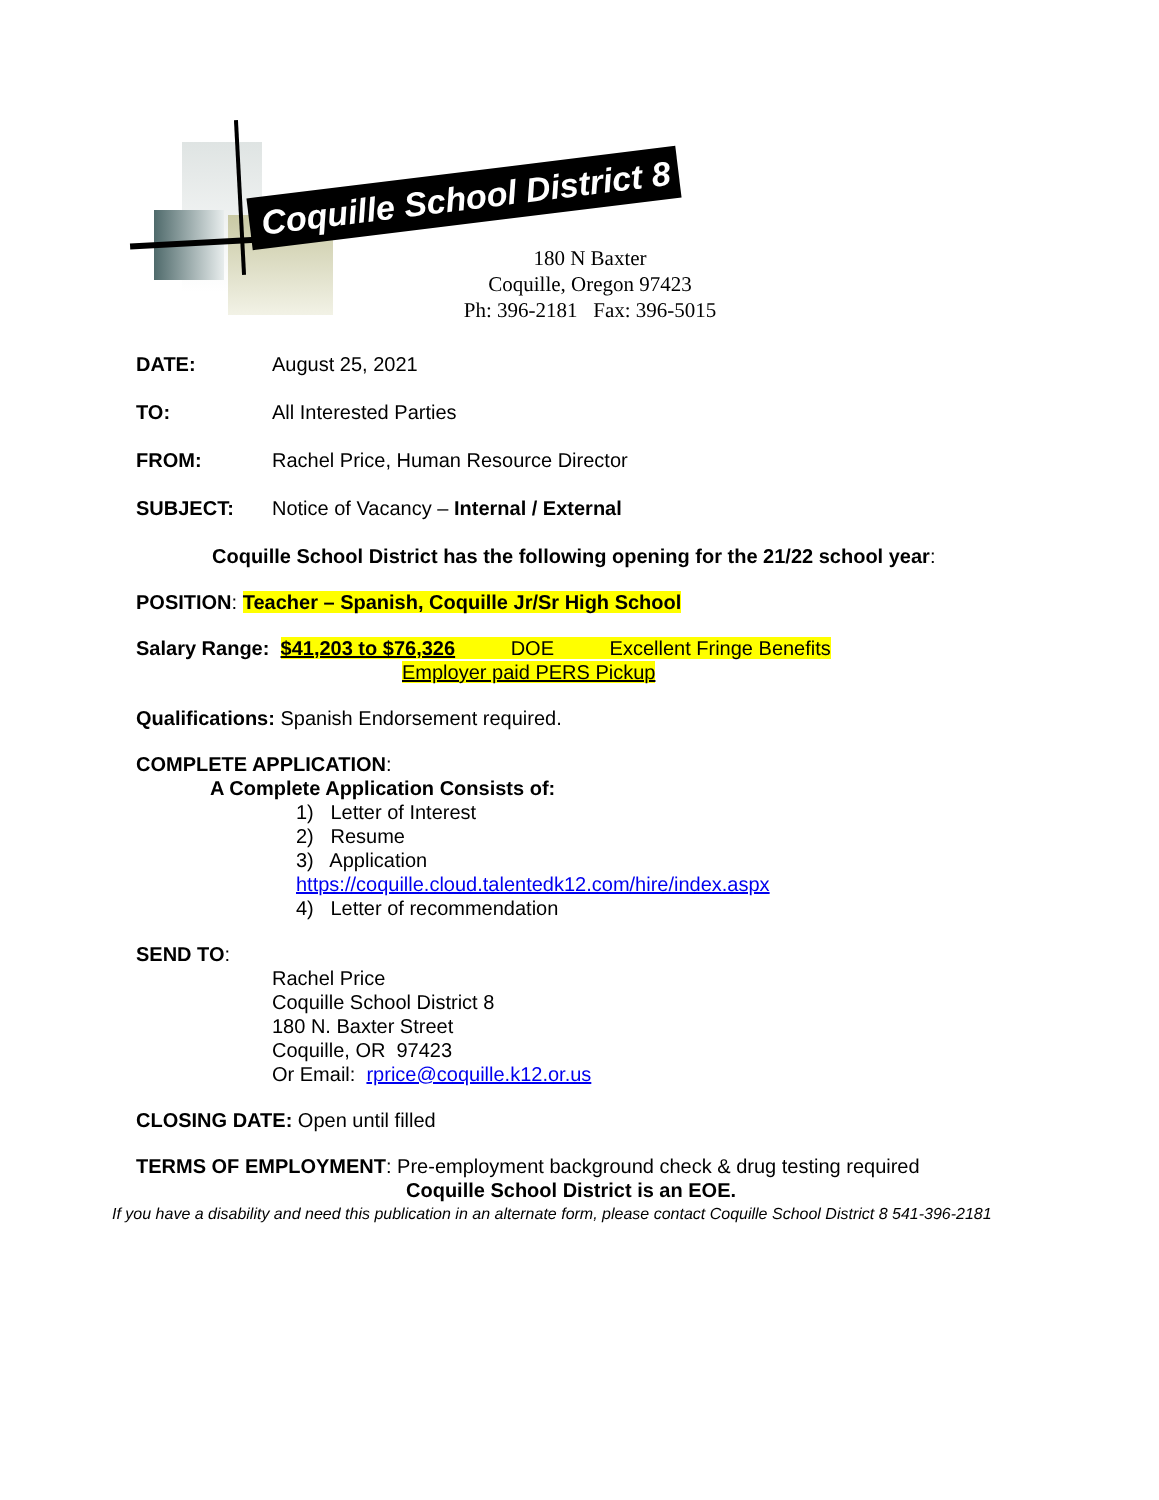Coquille School District 8
180 N Baxter
Coquille, Oregon 97423
Ph: 396-2181 Fax: 396-5015
DATE: August 25, 2021
TO: All Interested Parties
FROM: Rachel Price, Human Resource Director
SUBJECT: Notice of Vacancy – Internal / External
Coquille School District has the following opening for the 21/22 school year:
POSITION: Teacher – Spanish, Coquille Jr/Sr High School
Salary Range: $41,203 to $76,326 DOE Excellent Fringe Benefits
Employer paid PERS Pickup
Qualifications: Spanish Endorsement required.
COMPLETE APPLICATION:
A Complete Application Consists of:
1) Letter of Interest
2) Resume
3) Application
https://coquille.cloud.talentedk12.com/hire/index.aspx
4) Letter of recommendation
SEND TO:
Rachel Price
Coquille School District 8
180 N. Baxter Street
Coquille, OR 97423
Or Email: rprice@coquille.k12.or.us
CLOSING DATE: Open until filled
TERMS OF EMPLOYMENT: Pre-employment background check & drug testing required
Coquille School District is an EOE.
If you have a disability and need this publication in an alternate form, please contact Coquille School District 8 541-396-2181